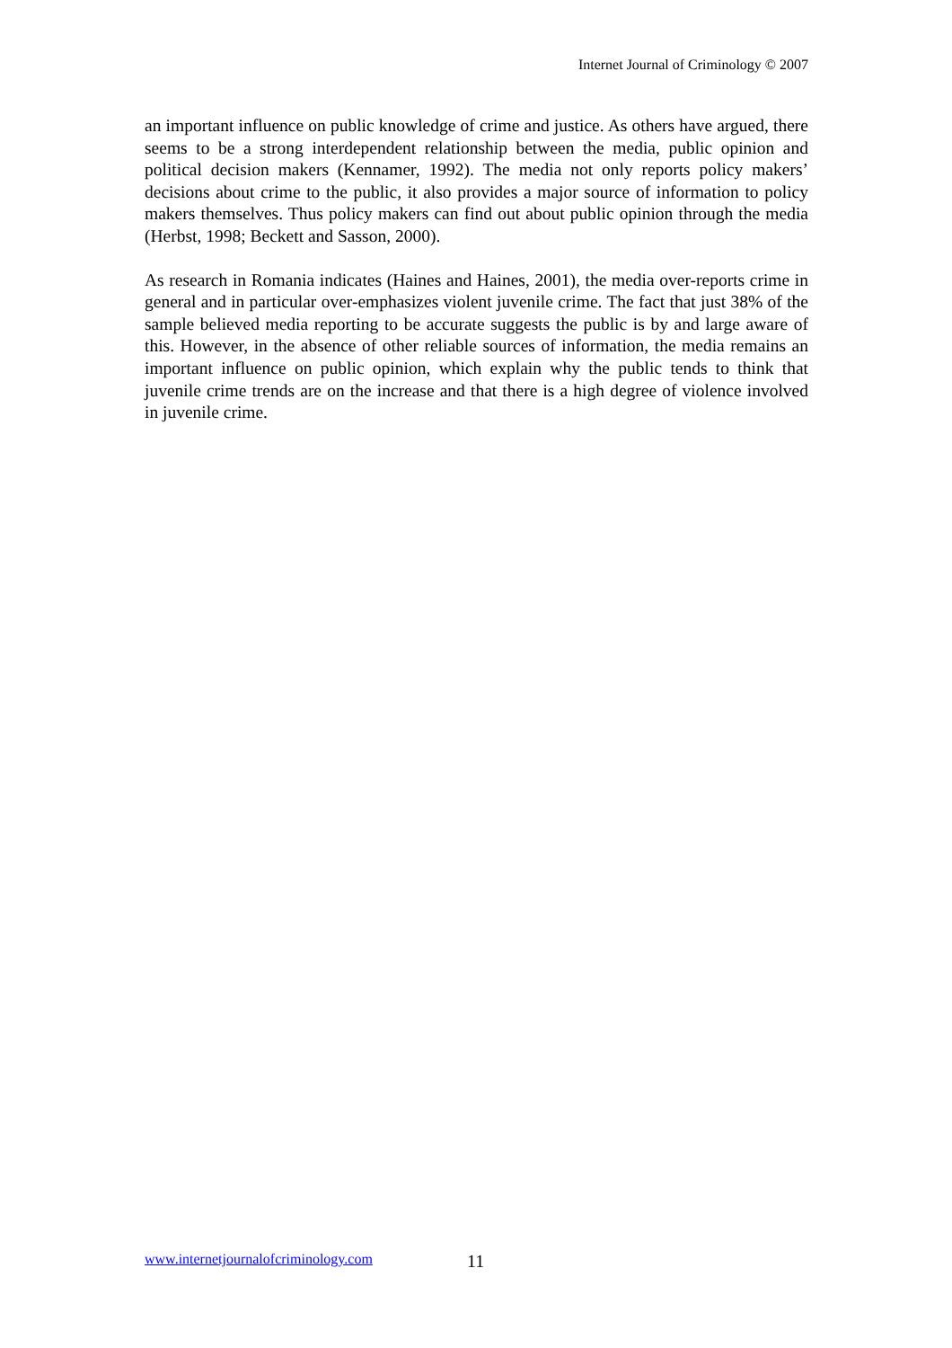Internet Journal of Criminology © 2007
an important influence on public knowledge of crime and justice. As others have argued, there seems to be a strong interdependent relationship between the media, public opinion and political decision makers (Kennamer, 1992). The media not only reports policy makers’ decisions about crime to the public, it also provides a major source of information to policy makers themselves. Thus policy makers can find out about public opinion through the media (Herbst, 1998; Beckett and Sasson, 2000).
As research in Romania indicates (Haines and Haines, 2001), the media over-reports crime in general and in particular over-emphasizes violent juvenile crime. The fact that just 38% of the sample believed media reporting to be accurate suggests the public is by and large aware of this. However, in the absence of other reliable sources of information, the media remains an important influence on public opinion, which explain why the public tends to think that juvenile crime trends are on the increase and that there is a high degree of violence involved in juvenile crime.
www.internetjournalofcriminology.com 11